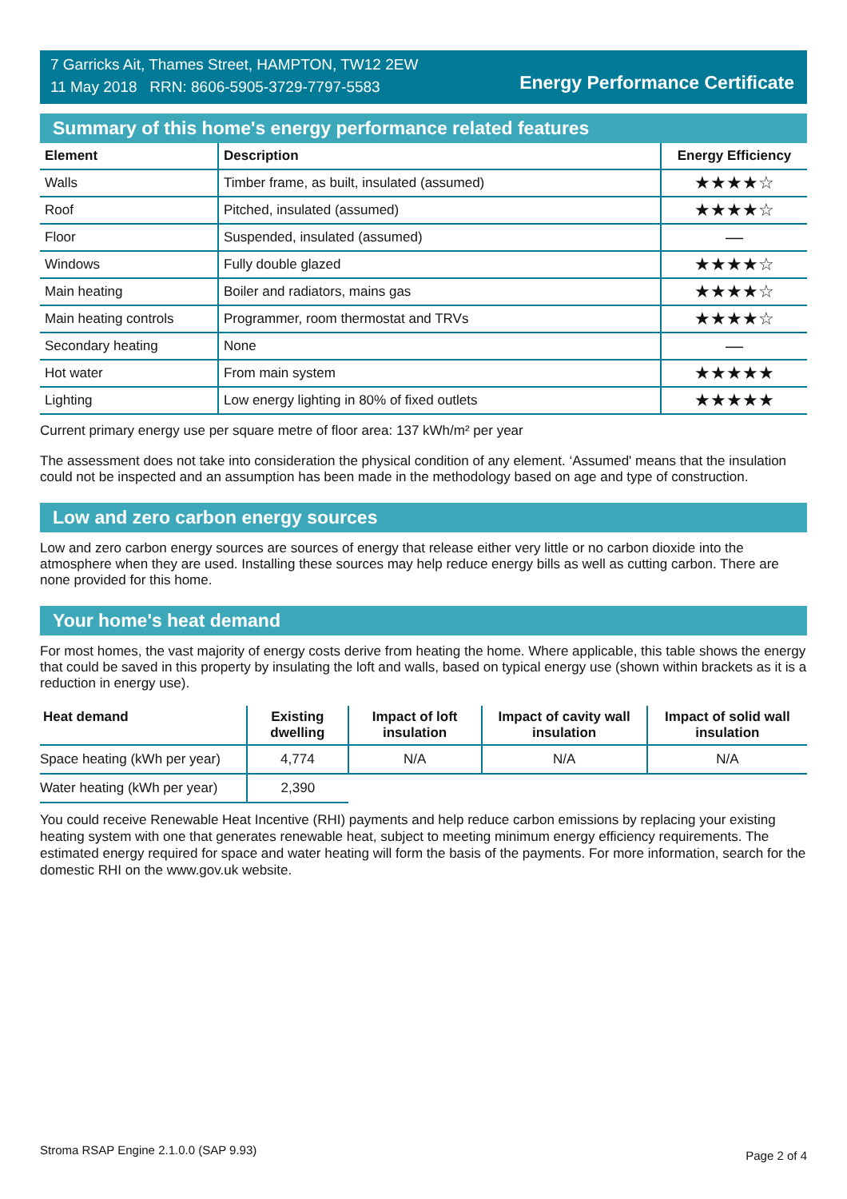7 Garricks Ait, Thames Street, HAMPTON, TW12 2EW
11 May 2018 RRN: 8606-5905-3729-7797-5583
Energy Performance Certificate
Summary of this home's energy performance related features
| Element | Description | Energy Efficiency |
| --- | --- | --- |
| Walls | Timber frame, as built, insulated (assumed) | ★★★★☆ |
| Roof | Pitched, insulated (assumed) | ★★★★☆ |
| Floor | Suspended, insulated (assumed) | — |
| Windows | Fully double glazed | ★★★★☆ |
| Main heating | Boiler and radiators, mains gas | ★★★★☆ |
| Main heating controls | Programmer, room thermostat and TRVs | ★★★★☆ |
| Secondary heating | None | — |
| Hot water | From main system | ★★★★★ |
| Lighting | Low energy lighting in 80% of fixed outlets | ★★★★★ |
Current primary energy use per square metre of floor area: 137 kWh/m² per year
The assessment does not take into consideration the physical condition of any element. ‘Assumed' means that the insulation could not be inspected and an assumption has been made in the methodology based on age and type of construction.
Low and zero carbon energy sources
Low and zero carbon energy sources are sources of energy that release either very little or no carbon dioxide into the atmosphere when they are used. Installing these sources may help reduce energy bills as well as cutting carbon. There are none provided for this home.
Your home's heat demand
For most homes, the vast majority of energy costs derive from heating the home. Where applicable, this table shows the energy that could be saved in this property by insulating the loft and walls, based on typical energy use (shown within brackets as it is a reduction in energy use).
| Heat demand | Existing dwelling | Impact of loft insulation | Impact of cavity wall insulation | Impact of solid wall insulation |
| --- | --- | --- | --- | --- |
| Space heating (kWh per year) | 4,774 | N/A | N/A | N/A |
| Water heating (kWh per year) | 2,390 | | | |
You could receive Renewable Heat Incentive (RHI) payments and help reduce carbon emissions by replacing your existing heating system with one that generates renewable heat, subject to meeting minimum energy efficiency requirements. The estimated energy required for space and water heating will form the basis of the payments. For more information, search for the domestic RHI on the www.gov.uk website.
Stroma RSAP Engine 2.1.0.0 (SAP 9.93) Page 2 of 4